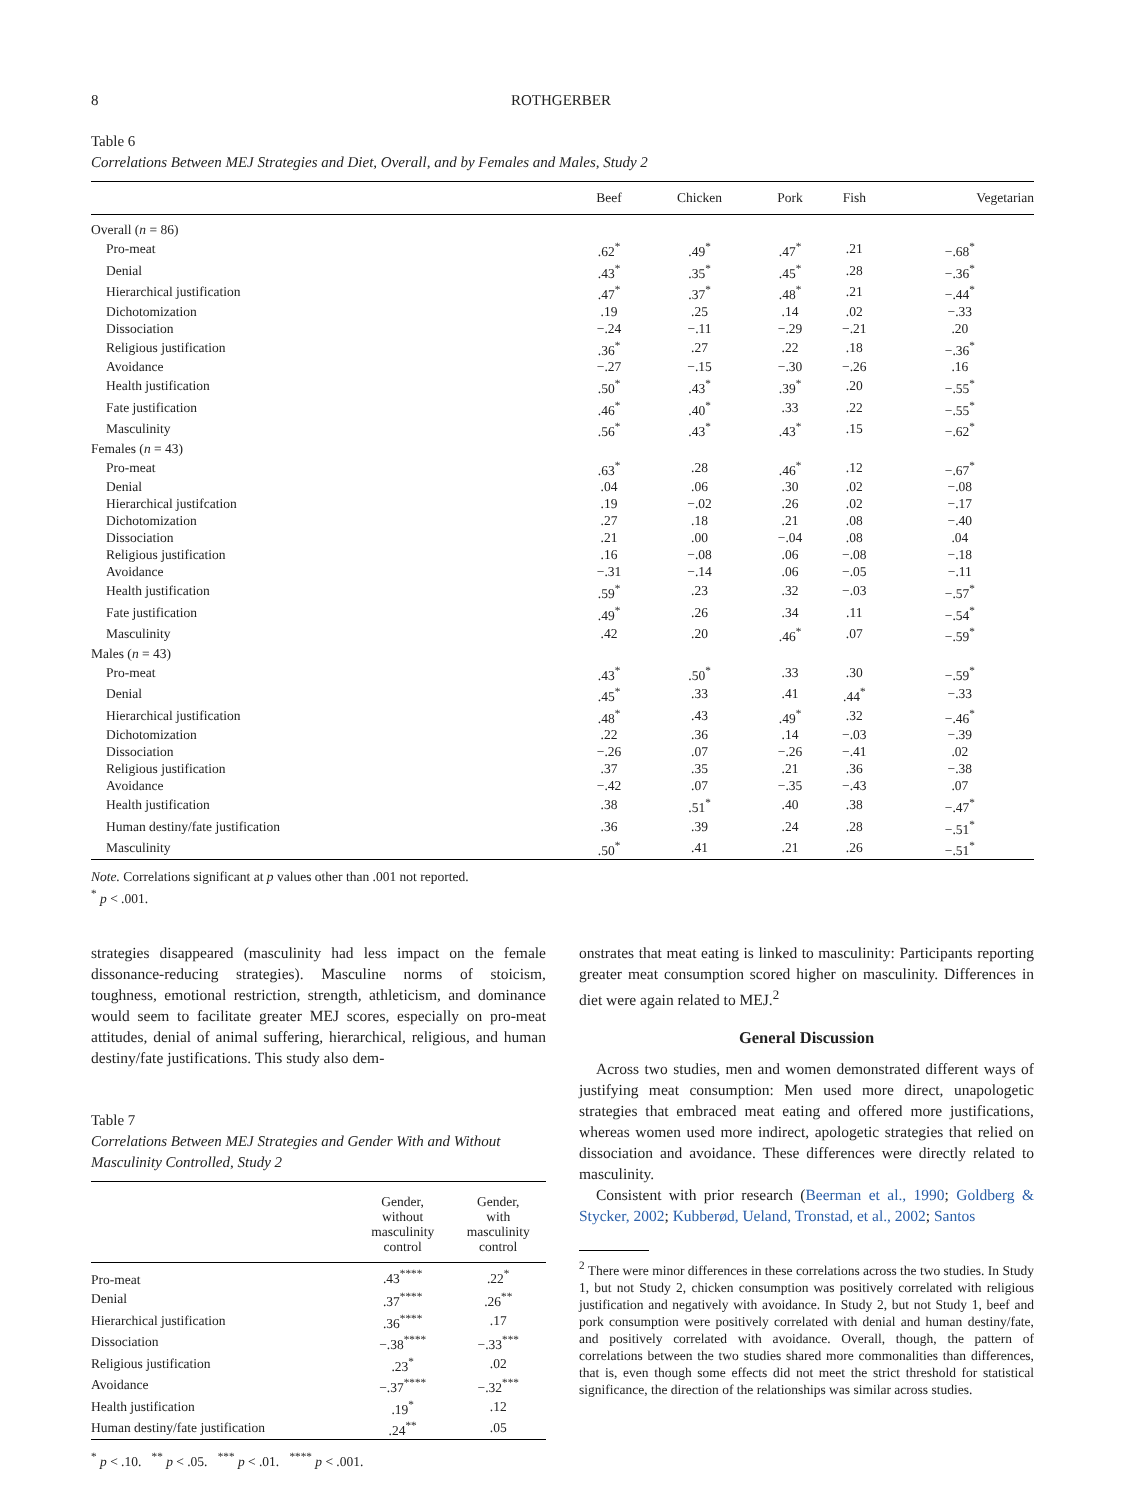8 ROTHGERBER
Table 6
Correlations Between MEJ Strategies and Diet, Overall, and by Females and Males, Study 2
| | Beef | Chicken | Pork | Fish | Vegetarian |
| --- | --- | --- | --- | --- | --- |
| Overall ( n = 86) | | | | | |
| Pro-meat | .62<sup>*</sup> | .49<sup>*</sup> | .47<sup>*</sup> | .21 | −.68<sup>*</sup> |
| Denial | .43<sup>*</sup> | .35<sup>*</sup> | .45<sup>*</sup> | .28 | −.36<sup>*</sup> |
| Hierarchical justification | .47<sup>*</sup> | .37<sup>*</sup> | .48<sup>*</sup> | .21 | −.44<sup>*</sup> |
| Dichotomization | .19 | .25 | .14 | .02 | −.33 |
| Dissociation | −.24 | −.11 | −.29 | −.21 | .20 |
| Religious justification | .36<sup>*</sup> | .27 | .22 | .18 | −.36<sup>*</sup> |
| Avoidance | −.27 | −.15 | −.30 | −.26 | .16 |
| Health justification | .50<sup>*</sup> | .43<sup>*</sup> | .39<sup>*</sup> | .20 | −.55<sup>*</sup> |
| Fate justification | .46<sup>*</sup> | .40<sup>*</sup> | .33 | .22 | −.55<sup>*</sup> |
| Masculinity | .56<sup>*</sup> | .43<sup>*</sup> | .43<sup>*</sup> | .15 | −.62<sup>*</sup> |
| Females ( n = 43) | | | | | |
| Pro-meat | .63<sup>*</sup> | .28 | .46<sup>*</sup> | .12 | −.67<sup>*</sup> |
| Denial | .04 | .06 | .30 | .02 | −.08 |
| Hierarchical justifcation | .19 | −.02 | .26 | .02 | −.17 |
| Dichotomization | .27 | .18 | .21 | .08 | −.40 |
| Dissociation | .21 | .00 | −.04 | .08 | .04 |
| Religious justification | .16 | −.08 | .06 | −.08 | −.18 |
| Avoidance | −.31 | −.14 | .06 | −.05 | −.11 |
| Health justification | .59<sup>*</sup> | .23 | .32 | −.03 | −.57<sup>*</sup> |
| Fate justification | .49<sup>*</sup> | .26 | .34 | .11 | −.54<sup>*</sup> |
| Masculinity | .42 | .20 | .46<sup>*</sup> | .07 | −.59<sup>*</sup> |
| Males ( n = 43) | | | | | |
| Pro-meat | .43<sup>*</sup> | .50<sup>*</sup> | .33 | .30 | −.59<sup>*</sup> |
| Denial | .45<sup>*</sup> | .33 | .41 | .44<sup>*</sup> | −.33 |
| Hierarchical justification | .48<sup>*</sup> | .43 | .49<sup>*</sup> | .32 | −.46<sup>*</sup> |
| Dichotomization | .22 | .36 | .14 | −.03 | −.39 |
| Dissociation | −.26 | .07 | −.26 | −.41 | .02 |
| Religious justification | .37 | .35 | .21 | .36 | −.38 |
| Avoidance | −.42 | .07 | −.35 | −.43 | .07 |
| Health justification | .38 | .51<sup>*</sup> | .40 | .38 | −.47<sup>*</sup> |
| Human destiny/fate justification | .36 | .39 | .24 | .28 | −.51<sup>*</sup> |
| Masculinity | .50<sup>*</sup> | .41 | .21 | .26 | −.51<sup>*</sup> |
Note. Correlations significant at p values other than .001 not reported.
<sup>*</sup> p < .001.
strategies disappeared (masculinity had less impact on the female dissonance-reducing strategies). Masculine norms of stoicism, toughness, emotional restriction, strength, athleticism, and dominance would seem to facilitate greater MEJ scores, especially on pro-meat attitudes, denial of animal suffering, hierarchical, religious, and human destiny/fate justifications. This study also dem-
Table 7
Correlations Between MEJ Strategies and Gender With and Without Masculinity Controlled, Study 2
| | Gender, without masculinity control | Gender, with masculinity control |
| --- | --- | --- |
| Pro-meat | .43<sup>****</sup> | .22<sup>*</sup> |
| Denial | .37<sup>****</sup> | .26<sup>**</sup> |
| Hierarchical justification | .36<sup>****</sup> | .17 |
| Dissociation | −.38<sup>****</sup> | −.33<sup>***</sup> |
| Religious justification | .23<sup>*</sup> | .02 |
| Avoidance | −.37<sup>****</sup> | −.32<sup>***</sup> |
| Health justification | .19<sup>*</sup> | .12 |
| Human destiny/fate justification | .24<sup>**</sup> | .05 |
<sup>*</sup> p < .10. <sup>**</sup> p < .05. <sup>***</sup> p < .01. <sup>****</sup> p < .001.
onstrates that meat eating is linked to masculinity: Participants reporting greater meat consumption scored higher on masculinity. Differences in diet were again related to MEJ.<sup>2</sup>
General Discussion
Across two studies, men and women demonstrated different ways of justifying meat consumption: Men used more direct, unapologetic strategies that embraced meat eating and offered more justifications, whereas women used more indirect, apologetic strategies that relied on dissociation and avoidance. These differences were directly related to masculinity.
Consistent with prior research (Beerman et al., 1990; Goldberg & Stycker, 2002; Kubberød, Ueland, Tronstad, et al., 2002; Santos
<sup>2</sup> There were minor differences in these correlations across the two studies. In Study 1, but not Study 2, chicken consumption was positively correlated with religious justification and negatively with avoidance. In Study 2, but not Study 1, beef and pork consumption were positively correlated with denial and human destiny/fate, and positively correlated with avoidance. Overall, though, the pattern of correlations between the two studies shared more commonalities than differences, that is, even though some effects did not meet the strict threshold for statistical significance, the direction of the relationships was similar across studies.